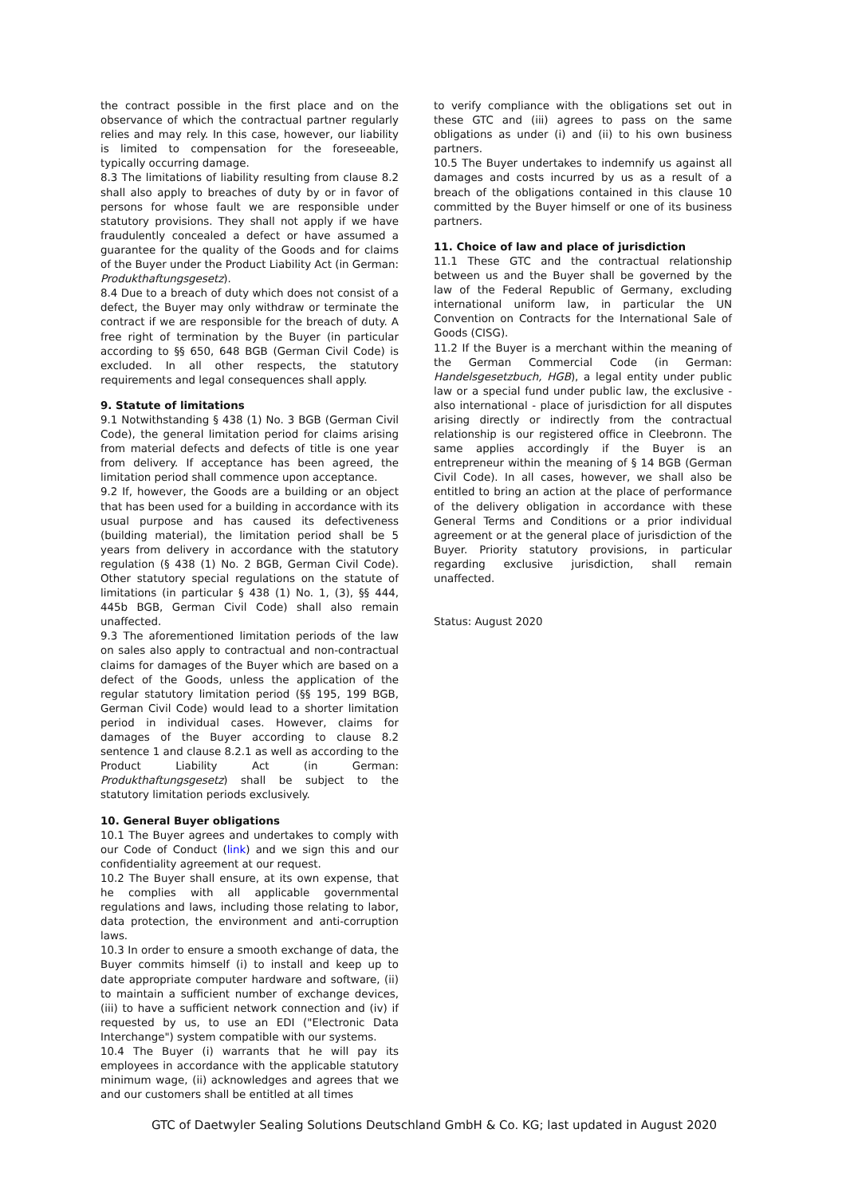the contract possible in the first place and on the observance of which the contractual partner regularly relies and may rely. In this case, however, our liability is limited to compensation for the foreseeable, typically occurring damage.
8.3 The limitations of liability resulting from clause 8.2 shall also apply to breaches of duty by or in favor of persons for whose fault we are responsible under statutory provisions. They shall not apply if we have fraudulently concealed a defect or have assumed a guarantee for the quality of the Goods and for claims of the Buyer under the Product Liability Act (in German: Produkthaftungsgesetz).
8.4 Due to a breach of duty which does not consist of a defect, the Buyer may only withdraw or terminate the contract if we are responsible for the breach of duty. A free right of termination by the Buyer (in particular according to §§ 650, 648 BGB (German Civil Code) is excluded. In all other respects, the statutory requirements and legal consequences shall apply.
9. Statute of limitations
9.1 Notwithstanding § 438 (1) No. 3 BGB (German Civil Code), the general limitation period for claims arising from material defects and defects of title is one year from delivery. If acceptance has been agreed, the limitation period shall commence upon acceptance.
9.2 If, however, the Goods are a building or an object that has been used for a building in accordance with its usual purpose and has caused its defectiveness (building material), the limitation period shall be 5 years from delivery in accordance with the statutory regulation (§ 438 (1) No. 2 BGB, German Civil Code). Other statutory special regulations on the statute of limitations (in particular § 438 (1) No. 1, (3), §§ 444, 445b BGB, German Civil Code) shall also remain unaffected.
9.3 The aforementioned limitation periods of the law on sales also apply to contractual and non-contractual claims for damages of the Buyer which are based on a defect of the Goods, unless the application of the regular statutory limitation period (§§ 195, 199 BGB, German Civil Code) would lead to a shorter limitation period in individual cases. However, claims for damages of the Buyer according to clause 8.2 sentence 1 and clause 8.2.1 as well as according to the Product Liability Act (in German: Produkthaftungsgesetz) shall be subject to the statutory limitation periods exclusively.
10. General Buyer obligations
10.1 The Buyer agrees and undertakes to comply with our Code of Conduct (link) and we sign this and our confidentiality agreement at our request.
10.2 The Buyer shall ensure, at its own expense, that he complies with all applicable governmental regulations and laws, including those relating to labor, data protection, the environment and anti-corruption laws.
10.3 In order to ensure a smooth exchange of data, the Buyer commits himself (i) to install and keep up to date appropriate computer hardware and software, (ii) to maintain a sufficient number of exchange devices, (iii) to have a sufficient network connection and (iv) if requested by us, to use an EDI ("Electronic Data Interchange") system compatible with our systems.
10.4 The Buyer (i) warrants that he will pay its employees in accordance with the applicable statutory minimum wage, (ii) acknowledges and agrees that we and our customers shall be entitled at all times
to verify compliance with the obligations set out in these GTC and (iii) agrees to pass on the same obligations as under (i) and (ii) to his own business partners.
10.5 The Buyer undertakes to indemnify us against all damages and costs incurred by us as a result of a breach of the obligations contained in this clause 10 committed by the Buyer himself or one of its business partners.
11. Choice of law and place of jurisdiction
11.1 These GTC and the contractual relationship between us and the Buyer shall be governed by the law of the Federal Republic of Germany, excluding international uniform law, in particular the UN Convention on Contracts for the International Sale of Goods (CISG).
11.2 If the Buyer is a merchant within the meaning of the German Commercial Code (in German: Handelsgesetzbuch, HGB), a legal entity under public law or a special fund under public law, the exclusive - also international - place of jurisdiction for all disputes arising directly or indirectly from the contractual relationship is our registered office in Cleebronn. The same applies accordingly if the Buyer is an entrepreneur within the meaning of § 14 BGB (German Civil Code). In all cases, however, we shall also be entitled to bring an action at the place of performance of the delivery obligation in accordance with these General Terms and Conditions or a prior individual agreement or at the general place of jurisdiction of the Buyer. Priority statutory provisions, in particular regarding exclusive jurisdiction, shall remain unaffected.
Status: August 2020
GTC of Daetwyler Sealing Solutions Deutschland GmbH & Co. KG; last updated in August 2020